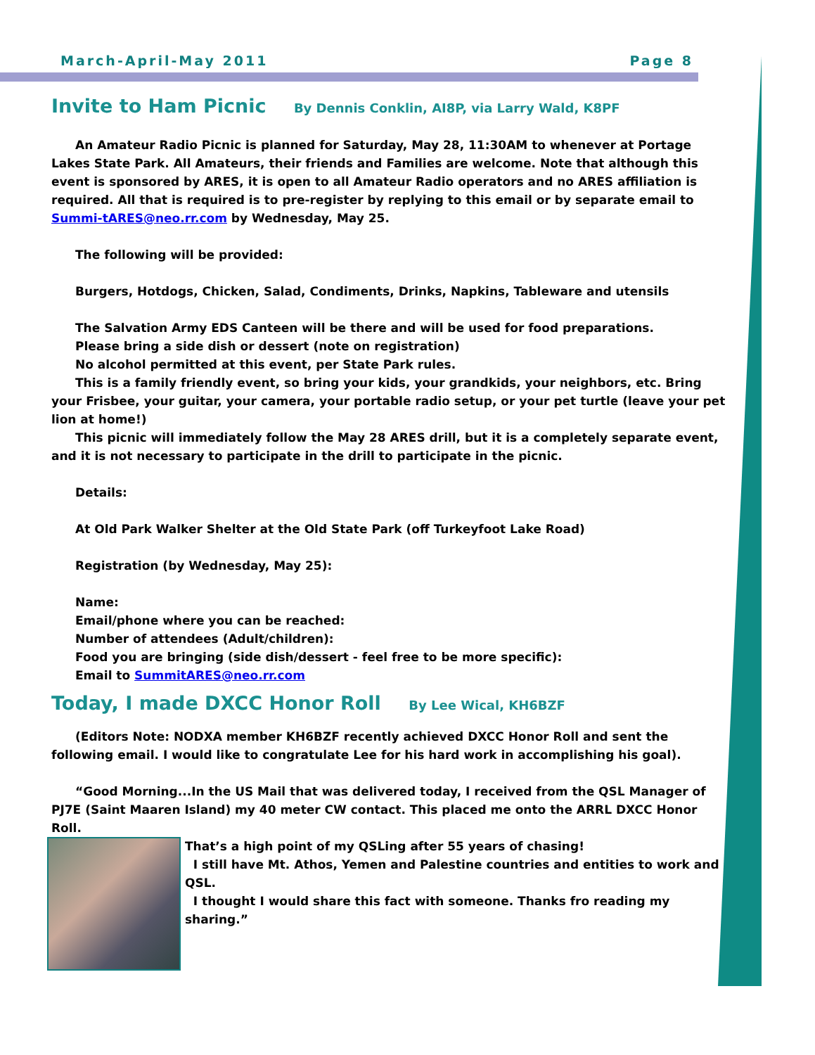March-April-May 2011 Page 8
Invite to Ham Picnic By Dennis Conklin, AI8P, via Larry Wald, K8PF
An Amateur Radio Picnic is planned for Saturday, May 28, 11:30AM to whenever at Portage Lakes State Park. All Amateurs, their friends and Families are welcome. Note that although this event is sponsored by ARES, it is open to all Amateur Radio operators and no ARES affiliation is required. All that is required is to pre-register by replying to this email or by separate email to Summi-tARES@neo.rr.com by Wednesday, May 25.
The following will be provided:
Burgers, Hotdogs, Chicken, Salad, Condiments, Drinks, Napkins, Tableware and utensils
The Salvation Army EDS Canteen will be there and will be used for food preparations.
Please bring a side dish or dessert (note on registration)
No alcohol permitted at this event, per State Park rules.
This is a family friendly event, so bring your kids, your grandkids, your neighbors, etc. Bring your Frisbee, your guitar, your camera, your portable radio setup, or your pet turtle (leave your pet lion at home!)
This picnic will immediately follow the May 28 ARES drill, but it is a completely separate event, and it is not necessary to participate in the drill to participate in the picnic.
Details:
At Old Park Walker Shelter at the Old State Park (off Turkeyfoot Lake Road)
Registration (by Wednesday, May 25):
Name:
Email/phone where you can be reached:
Number of attendees (Adult/children):
Food you are bringing (side dish/dessert - feel free to be more specific):
Email to SummitARES@neo.rr.com
Today, I made DXCC Honor Roll By Lee Wical, KH6BZF
(Editors Note: NODXA member KH6BZF recently achieved DXCC Honor Roll and sent the following email. I would like to congratulate Lee for his hard work in accomplishing his goal).
“Good Morning...In the US Mail that was delivered today, I received from the QSL Manager of PJ7E (Saint Maaren Island) my 40 meter CW contact. This placed me onto the ARRL DXCC Honor Roll.
That’s a high point of my QSLing after 55 years of chasing!
I still have Mt. Athos, Yemen and Palestine countries and entities to work and QSL.
I thought I would share this fact with someone. Thanks fro reading my sharing.”